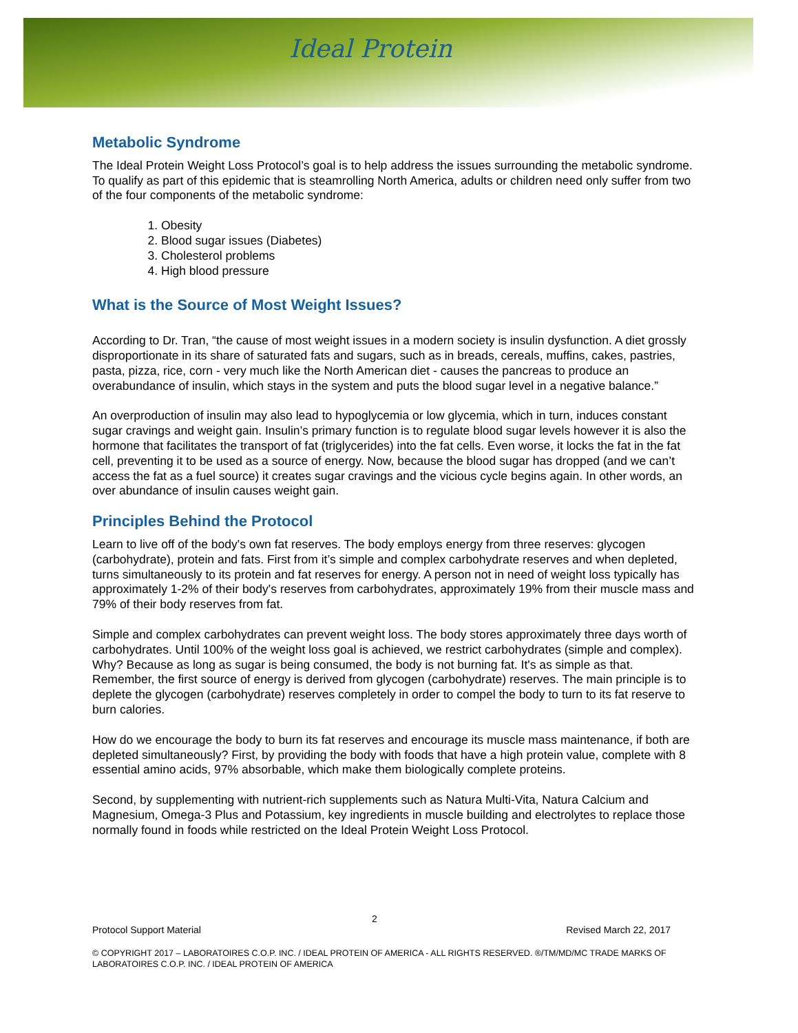Ideal Protein
Metabolic Syndrome
The Ideal Protein Weight Loss Protocol’s goal is to help address the issues surrounding the metabolic syndrome. To qualify as part of this epidemic that is steamrolling North America, adults or children need only suffer from two of the four components of the metabolic syndrome:
1. Obesity
2. Blood sugar issues (Diabetes)
3. Cholesterol problems
4. High blood pressure
What is the Source of Most Weight Issues?
According to Dr. Tran, “the cause of most weight issues in a modern society is insulin dysfunction. A diet grossly disproportionate in its share of saturated fats and sugars, such as in breads, cereals, muffins, cakes, pastries, pasta, pizza, rice, corn - very much like the North American diet - causes the pancreas to produce an overabundance of insulin, which stays in the system and puts the blood sugar level in a negative balance.”
An overproduction of insulin may also lead to hypoglycemia or low glycemia, which in turn, induces constant sugar cravings and weight gain. Insulin’s primary function is to regulate blood sugar levels however it is also the hormone that facilitates the transport of fat (triglycerides) into the fat cells. Even worse, it locks the fat in the fat cell, preventing it to be used as a source of energy. Now, because the blood sugar has dropped (and we can’t access the fat as a fuel source) it creates sugar cravings and the vicious cycle begins again. In other words, an over abundance of insulin causes weight gain.
Principles Behind the Protocol
Learn to live off of the body's own fat reserves. The body employs energy from three reserves: glycogen (carbohydrate), protein and fats. First from it’s simple and complex carbohydrate reserves and when depleted, turns simultaneously to its protein and fat reserves for energy. A person not in need of weight loss typically has approximately 1-2% of their body's reserves from carbohydrates, approximately 19% from their muscle mass and 79% of their body reserves from fat.
Simple and complex carbohydrates can prevent weight loss. The body stores approximately three days worth of carbohydrates. Until 100% of the weight loss goal is achieved, we restrict carbohydrates (simple and complex). Why? Because as long as sugar is being consumed, the body is not burning fat. It's as simple as that. Remember, the first source of energy is derived from glycogen (carbohydrate) reserves. The main principle is to deplete the glycogen (carbohydrate) reserves completely in order to compel the body to turn to its fat reserve to burn calories.
How do we encourage the body to burn its fat reserves and encourage its muscle mass maintenance, if both are depleted simultaneously? First, by providing the body with foods that have a high protein value, complete with 8 essential amino acids, 97% absorbable, which make them biologically complete proteins.
Second, by supplementing with nutrient-rich supplements such as Natura Multi-Vita, Natura Calcium and Magnesium, Omega-3 Plus and Potassium, key ingredients in muscle building and electrolytes to replace those normally found in foods while restricted on the Ideal Protein Weight Loss Protocol.
2
Protocol Support Material Revised March 22, 2017
© COPYRIGHT 2017 – LABORATOIRES C.O.P. INC. / IDEAL PROTEIN OF AMERICA - ALL RIGHTS RESERVED. ®/TM/MD/MC TRADE MARKS OF LABORATOIRES C.O.P. INC. / IDEAL PROTEIN OF AMERICA